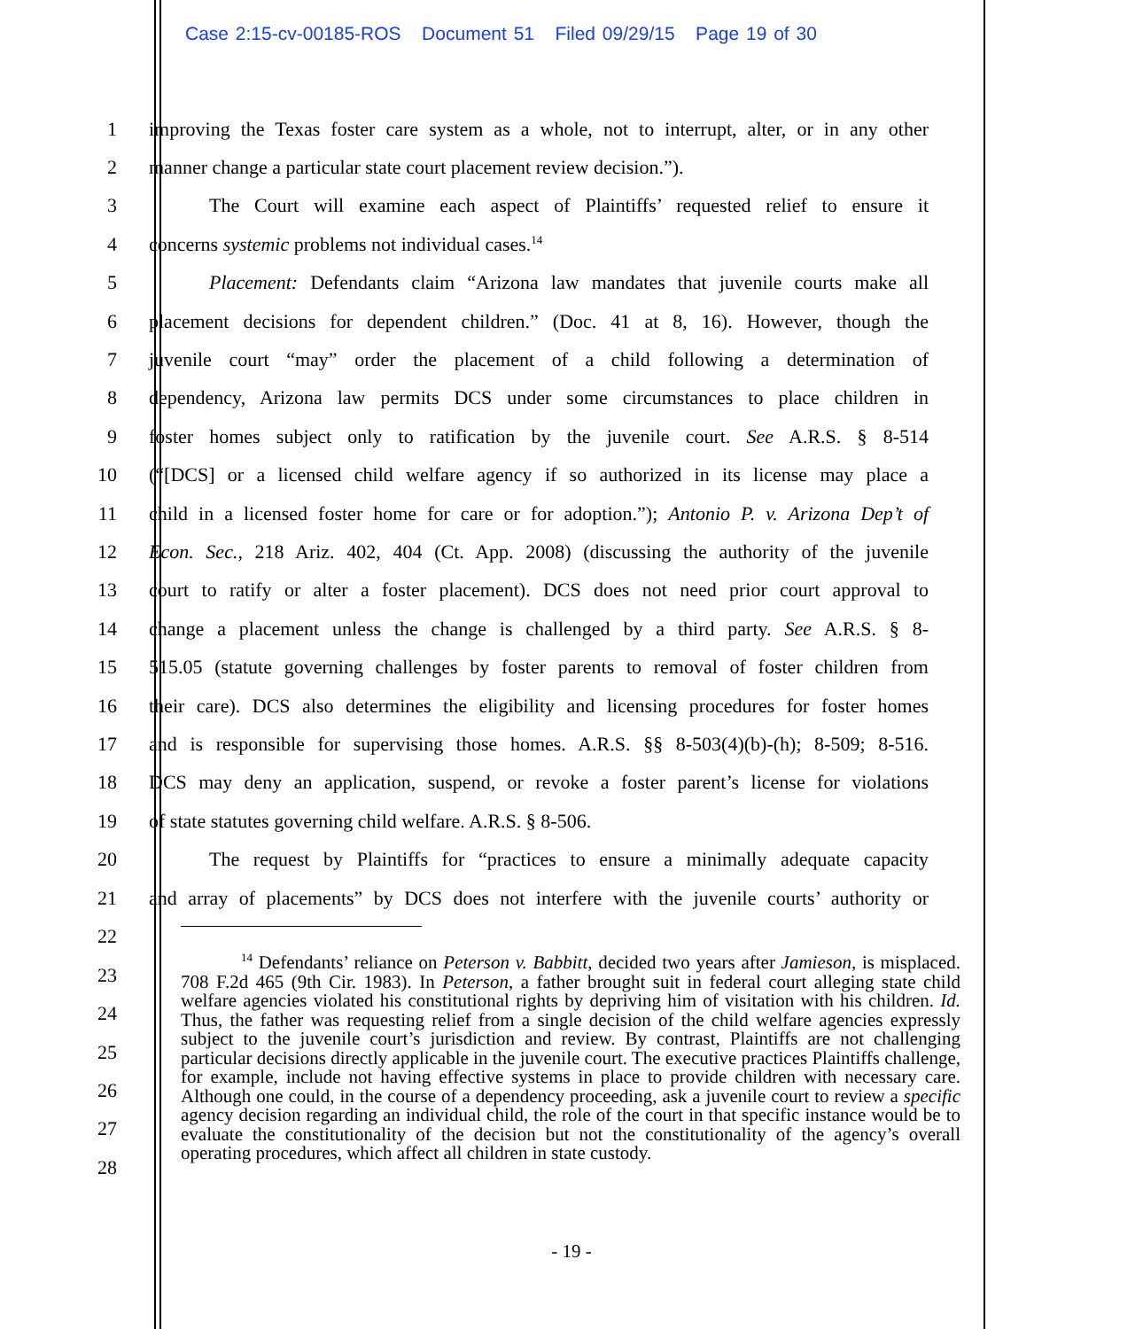Case 2:15-cv-00185-ROS Document 51 Filed 09/29/15 Page 19 of 30
1 improving the Texas foster care system as a whole, not to interrupt, alter, or in any other
2 manner change a particular state court placement review decision.”).
3 The Court will examine each aspect of Plaintiffs’ requested relief to ensure it
4 concerns systemic problems not individual cases.<sup>14</sup>
5 Placement: Defendants claim “Arizona law mandates that juvenile courts make all
6 placement decisions for dependent children.” (Doc. 41 at 8, 16). However, though the
7 juvenile court “may” order the placement of a child following a determination of
8 dependency, Arizona law permits DCS under some circumstances to place children in
9 foster homes subject only to ratification by the juvenile court. See A.R.S. § 8-514
10 (“[DCS] or a licensed child welfare agency if so authorized in its license may place a
11 child in a licensed foster home for care or for adoption.”); Antonio P. v. Arizona Dep’t of
12 Econ. Sec., 218 Ariz. 402, 404 (Ct. App. 2008) (discussing the authority of the juvenile
13 court to ratify or alter a foster placement). DCS does not need prior court approval to
14 change a placement unless the change is challenged by a third party. See A.R.S. § 8-
15 515.05 (statute governing challenges by foster parents to removal of foster children from
16 their care). DCS also determines the eligibility and licensing procedures for foster homes
17 and is responsible for supervising those homes. A.R.S. §§ 8-503(4)(b)-(h); 8-509; 8-516.
18 DCS may deny an application, suspend, or revoke a foster parent’s license for violations
19 of state statutes governing child welfare. A.R.S. § 8-506.
20 The request by Plaintiffs for “practices to ensure a minimally adequate capacity
21 and array of placements” by DCS does not interfere with the juvenile courts’ authority or
22
23
24
25
26
27
28
<sup>14</sup> Defendants’ reliance on Peterson v. Babbitt, decided two years after Jamieson, is misplaced. 708 F.2d 465 (9th Cir. 1983). In Peterson, a father brought suit in federal court alleging state child welfare agencies violated his constitutional rights by depriving him of visitation with his children. Id. Thus, the father was requesting relief from a single decision of the child welfare agencies expressly subject to the juvenile court’s jurisdiction and review. By contrast, Plaintiffs are not challenging particular decisions directly applicable in the juvenile court. The executive practices Plaintiffs challenge, for example, include not having effective systems in place to provide children with necessary care. Although one could, in the course of a dependency proceeding, ask a juvenile court to review a specific agency decision regarding an individual child, the role of the court in that specific instance would be to evaluate the constitutionality of the decision but not the constitutionality of the agency’s overall operating procedures, which affect all children in state custody.
- 19 -